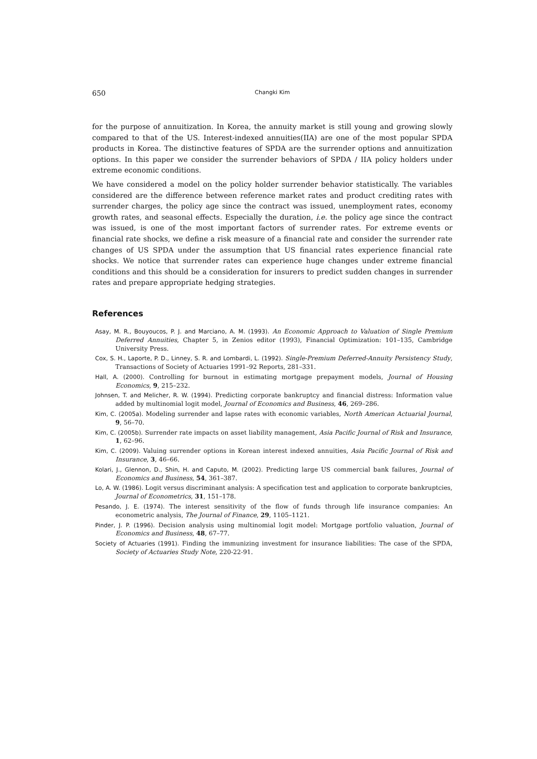650 Changki Kim
for the purpose of annuitization. In Korea, the annuity market is still young and growing slowly compared to that of the US. Interest-indexed annuities(IIA) are one of the most popular SPDA products in Korea. The distinctive features of SPDA are the surrender options and annuitization options. In this paper we consider the surrender behaviors of SPDA / IIA policy holders under extreme economic conditions.
We have considered a model on the policy holder surrender behavior statistically. The variables considered are the difference between reference market rates and product crediting rates with surrender charges, the policy age since the contract was issued, unemployment rates, economy growth rates, and seasonal effects. Especially the duration, i.e. the policy age since the contract was issued, is one of the most important factors of surrender rates. For extreme events or financial rate shocks, we define a risk measure of a financial rate and consider the surrender rate changes of US SPDA under the assumption that US financial rates experience financial rate shocks. We notice that surrender rates can experience huge changes under extreme financial conditions and this should be a consideration for insurers to predict sudden changes in surrender rates and prepare appropriate hedging strategies.
References
Asay, M. R., Bouyoucos, P. J. and Marciano, A. M. (1993). An Economic Approach to Valuation of Single Premium Deferred Annuities, Chapter 5, in Zenios editor (1993), Financial Optimization: 101–135, Cambridge University Press.
Cox, S. H., Laporte, P. D., Linney, S. R. and Lombardi, L. (1992). Single-Premium Deferred-Annuity Persistency Study, Transactions of Society of Actuaries 1991–92 Reports, 281–331.
Hall, A. (2000). Controlling for burnout in estimating mortgage prepayment models, Journal of Housing Economics, 9, 215–232.
Johnsen, T. and Melicher, R. W. (1994). Predicting corporate bankruptcy and financial distress: Information value added by multinomial logit model, Journal of Economics and Business, 46, 269–286.
Kim, C. (2005a). Modeling surrender and lapse rates with economic variables, North American Actuarial Journal, 9, 56–70.
Kim, C. (2005b). Surrender rate impacts on asset liability management, Asia Pacific Journal of Risk and Insurance, 1, 62–96.
Kim, C. (2009). Valuing surrender options in Korean interest indexed annuities, Asia Pacific Journal of Risk and Insurance, 3, 46–66.
Kolari, J., Glennon, D., Shin, H. and Caputo, M. (2002). Predicting large US commercial bank failures, Journal of Economics and Business, 54, 361–387.
Lo, A. W. (1986). Logit versus discriminant analysis: A specification test and application to corporate bankruptcies, Journal of Econometrics, 31, 151–178.
Pesando, J. E. (1974). The interest sensitivity of the flow of funds through life insurance companies: An econometric analysis, The Journal of Finance, 29, 1105–1121.
Pinder, J. P. (1996). Decision analysis using multinomial logit model: Mortgage portfolio valuation, Journal of Economics and Business, 48, 67–77.
Society of Actuaries (1991). Finding the immunizing investment for insurance liabilities: The case of the SPDA, Society of Actuaries Study Note, 220-22-91.